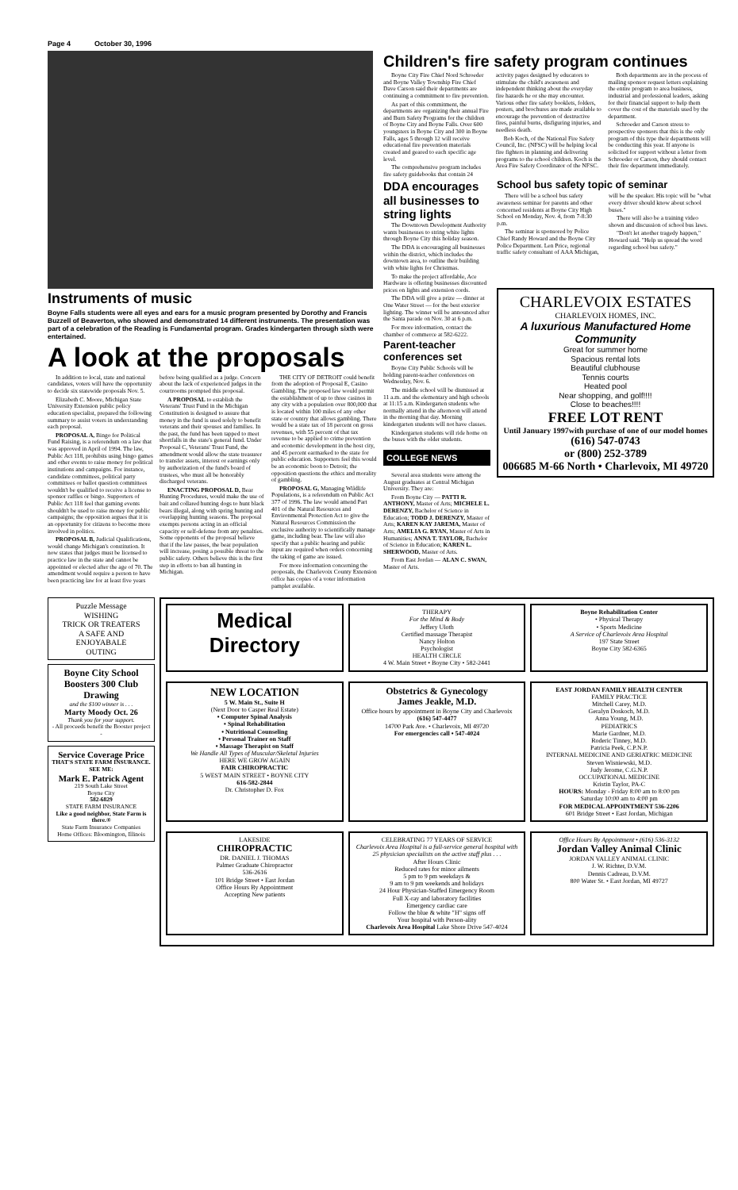Page 4 October 30, 1996
Instruments of music
Boyne Falls students were all eyes and ears for a music program presented by Dorothy and Francis Buzzell of Beaverton, who showed and demonstrated 14 different instruments. The presentation was part of a celebration of the Reading is Fundamental program. Grades kindergarten through sixth were entertained.
A look at the proposals
In addition to local, state and national candidates, voters will have the opportunity to decide six statewide proposals Nov. 5.
Elizabeth C. Moore, Michigan State University Extension public policy education specialist, prepared the following summary to assist voters in understanding each proposal.
PROPOSAL A, Bingo for Political Fund Raising, is a referendum on a law that was approved in April of 1994. The law, Public Act 118, prohibits using bingo games and other events to raise money for political institutions and campaigns. For instance, candidate committees, political party committees or ballot question committees wouldn't be qualified to receive a license to sponsor raffles or bingo. Supporters of Public Act 118 feel that gaming events shouldn't be used to raise money for public campaigns; the opposition argues that it is an opportunity for citizens to become more involved in politics.
PROPOSAL B, Judicial Qualifications, would change Michigan's constitution. It now states that judges must be licensed to practice law in the state and cannot be appointed or elected after the age of 70. The amendment would require a person to have been practicing law for at least five years before being qualified as a judge. Concern about the lack of experienced judges in the courtrooms prompted this proposal.
A PROPOSAL to establish the Veterans' Trust Fund in the Michigan Constitution is designed to assure that money in the fund is used solely to benefit veterans and their spouses and families. In the past, the fund has been tapped to meet shortfalls in the state's general fund. Under Proposal C, Veterans' Trust Fund, the amendment would allow the state treasurer to transfer assets, interest or earnings only by authorization of the fund's board of trustees, who must all be honorably discharged veterans.
ENACTING PROPOSAL D, Bear Hunting Procedures, would make the use of bait and collared hunting dogs to hunt black bears illegal, along with spring hunting and overlapping hunting seasons. The proposal exempts persons acting in an official capacity or self-defense from any penalties. Some opponents of the proposal believe that if the law passes, the bear population will increase, posing a possible threat to the public safety. Others believe this is the first step in efforts to ban all hunting in Michigan.
THE CITY OF DETROIT could benefit from the adoption of Proposal E, Casino Gambling. The proposed law would permit the establishment of up to three casinos in any city with a population over 800,000 that is located within 100 miles of any other state or country that allows gambling. There would be a state tax of 18 percent on gross revenues, with 55 percent of that tax revenue to be applied to crime prevention and economic development in the host city, and 45 percent earmarked to the state for public education. Supporters feel this would be an economic boon to Detroit; the opposition questions the ethics and morality of gambling.
PROPOSAL G, Managing Wildlife Populations, is a referendum on Public Act 377 of 1996. The law would amend Part 401 of the Natural Resources and Environmental Protection Act to give the Natural Resources Commission the exclusive authority to scientifically manage game, including bear. The law will also specify that a public hearing and public input are required when orders concerning the taking of game are issued.
For more information concerning the proposals, the Charlevoix County Extension office has copies of a voter information pamplet available.
Children's fire safety program continues
Boyne City Fire Chief Nord Schroeder and Boyne Valley Township Fire Chief Dave Carson said their departments are continuing a commitment to fire prevention.
As part of this commitment, the departments are organizing their annual Fire and Burn Safety Programs for the children of Boyne City and Boyne Falls. Over 600 youngsters in Boyne City and 300 in Boyne Falls, ages 5 through 12 will receive educational fire prevention materials created and geared to each specific age level.
The comprehensive program includes fire safety guidebooks that contain 24 activity pages designed by educators to stimulate the child's awareness and independent thinking about the everyday fire hazards he or she may encounter. Various other fire safety booklets, folders, posters, and brochures are made available to encourage the prevention of destructive fires, painful burns, disfiguring injuries, and needless death.
Bob Koch, of the National Fire Safety Council, Inc. (NFSC) will be helping local fire fighters in planning and delivering programs to the school children. Koch is the Area Fire Safety Coordinator of the NFSC.
Both departments are in the process of mailing sponsor request letters explaining the entire program to area business, industrial and professional leaders, asking for their financial support to help them cover the cost of the materials used by the department.
Schroeder and Carson stress to prospective sponsors that this is the only program of this type their departments will be conducting this year. If anyone is solicited for support without a letter from Schroeder or Carson, they should contact their fire department immediately.
DDA encourages all businesses to string lights
The Downtown Development Authority wants businesses to string white lights through Boyne City this holiday season.
The DDA is encouraging all businesses within the district, which includes the downtown area, to outline their building with white lights for Christmas.
To make the project affordable, Ace Hardware is offering businesses discounted prices on lights and extension cords.
The DDA will give a prize — dinner at One Water Street — for the best exterior lighting. The winner will be announced after the Santa parade on Nov. 30 at 6 p.m.
For more information, contact the chamber of commerce at 582-6222.
Parent-teacher conferences set
Boyne City Public Schools will be holding parent-teacher conferences on Wednesday, Nov. 6.
The middle school will be dismissed at 11 a.m. and the elementary and high schools at 11:15 a.m. Kindergarten students who normally attend in the afternoon will attend in the morning that day. Morning kindergarten students will not have classes.
Kindergarten students will ride home on the buses with the older students.
COLLEGE NEWS
Several area students were among the August graduates at Central Michigan University. They are:
From Boyne City — PATTI R. ANTHONY, Master of Arts; MICHELE L. DERENZY, Bachelor of Science in Education; TODD J. DERENZY, Master of Arts; KAREN KAY JAREMA, Master of Arts; AMELIA G. RYAN, Master of Arts in Humanities; ANNA T. TAYLOR, Bachelor of Science in Education; KAREN L. SHERWOOD, Master of Arts.
From East Jordan — ALAN C. SWAN, Master of Arts.
School bus safety topic of seminar
There will be a school bus safety awareness seminar for parents and other concerned residents at Boyne City High School on Monday, Nov. 4, from 7-8:30 p.m.
The seminar is sponsored by Police Chief Randy Howard and the Boyne City Police Department. Len Price, regional traffic safety consultant of AAA Michigan, will be the speaker. His topic will be "what every driver should know about school buses."
There will also be a training video shown and discussion of school bus laws.
"Don't let another tragedy happen," Howard said. "Help us spread the word regarding school bus safety."
CHARLEVOIX ESTATES
CHARLEVOIX HOMES, INC.
A luxurious Manufactured Home Community
Great for summer home
Spacious rental lots
Beautiful clubhouse
Tennis courts
Heated pool
Near shopping, and golf!!!!
Close to beaches!!!!
FREE LOT RENT
Until January 1997with purchase of one of our model homes
(616) 547-0743
or (800) 252-3789
006685 M-66 North • Charlevoix, MI 49720
Puzzle Message
WISHING
TRICK OR TREATERS
A SAFE AND
ENJOYABALE
OUTING
Boyne City School Boosters 300 Club Drawing
and the $100 winner is . . .
Marty Moody Oct. 26
Thank you for your support.
- All proceeds benefit the Booster project -
Service Coverage Price
THAT'S STATE FARM INSURANCE.
SEE ME:
Mark E. Patrick Agent
219 South Lake Street
Boyne City
582-6829
STATE FARM INSURANCE
Like a good neighbor, State Farm is there.®
State Farm Insurance Companies
Home Offices: Bloomington, Illinois
Medical Directory
THERAPY
For the Mind & Body
Jeffery Uloth
Certified massage Therapist
Nancy Holton
Psychologist
HEALTH CIRCLE
4 W. Main Street • Boyne City • 582-2441
Boyne Rehabilitation Center
• Physical Therapy
• Sports Medicine
A Service of Charlevoix Area Hospital
197 State Street
Boyne City 582-6365
NEW LOCATION
5 W. Main St., Suite H
(Next Door to Casper Real Estate)
• Computer Spinal Analysis
• Spinal Rehabilitation
• Nutritional Counseling
• Personal Trainer on Staff
• Massage Therapist on Staff
We Handle All Types of Muscular/Skeletal Injuries
HERE WE GROW AGAIN
FAIR CHIROPRACTIC
5 WEST MAIN STREET • BOYNE CITY
616-582-2844
Dr. Christopher D. Fox
Obstetrics & Gynecology
James Jeakle, M.D.
Office hours by appointment in Boyne City and Charlevoix
(616) 547-4477
14700 Park Ave. • Charlevoix, MI 49720
For emergencies call • 547-4024
EAST JORDAN FAMILY HEALTH CENTER
FAMILY PRACTICE
Mitchell Carey, M.D.
Geralyn Doskoch, M.D.
Anna Young, M.D.
PEDIATRICS
Marie Gardner, M.D.
Roderic Tinney, M.D.
Patricia Peek, C.P.N.P.
INTERNAL MEDICINE AND GERIATRIC MEDICINE
Steven Wisniewski, M.D.
Judy Jerome, C.G.N.P.
OCCUPATIONAL MEDICINE
Kristin Taylor, PA-C
HOURS: Monday - Friday 8:00 am to 8:00 pm
Saturday 10:00 am to 4:00 pm
FOR MEDICAL APPOINTMENT 536-2206
601 Bridge Street • East Jordan, Michigan
LAKESIDE
CHIROPRACTIC
DR. DANIEL J. THOMAS
Palmer Graduate Chiropractor
536-2616
101 Bridge Street • East Jordan
Office Hours By Appointment
Accepting New patients
CELEBRATING 77 YEARS OF SERVICE
Charlevoix Area Hospital is a full-service general hospital with 25 physician specialists on the active staff plus . . .
After Hours Clinic
Reduced rates for minor ailments
5 pm to 9 pm weekdays &
9 am to 9 pm weekends and holidays
24 Hour Physician-Staffed Emergency Room
Full X-ray and laboratory facilities
Emergency cardiac care
Follow the blue & white "H" signs off
Your hospital with Person-ality
Charlevoix Area Hospital Lake Shore Drive 547-4024
Office Hours By Appointment • (616) 536-3132
Jordan Valley Animal Clinic
JORDAN VALLEY ANIMAL CLINIC
J. W. Richter, D.V.M.
Dennis Cadreau, D.V.M.
800 Water St. • East Jordan, MI 49727